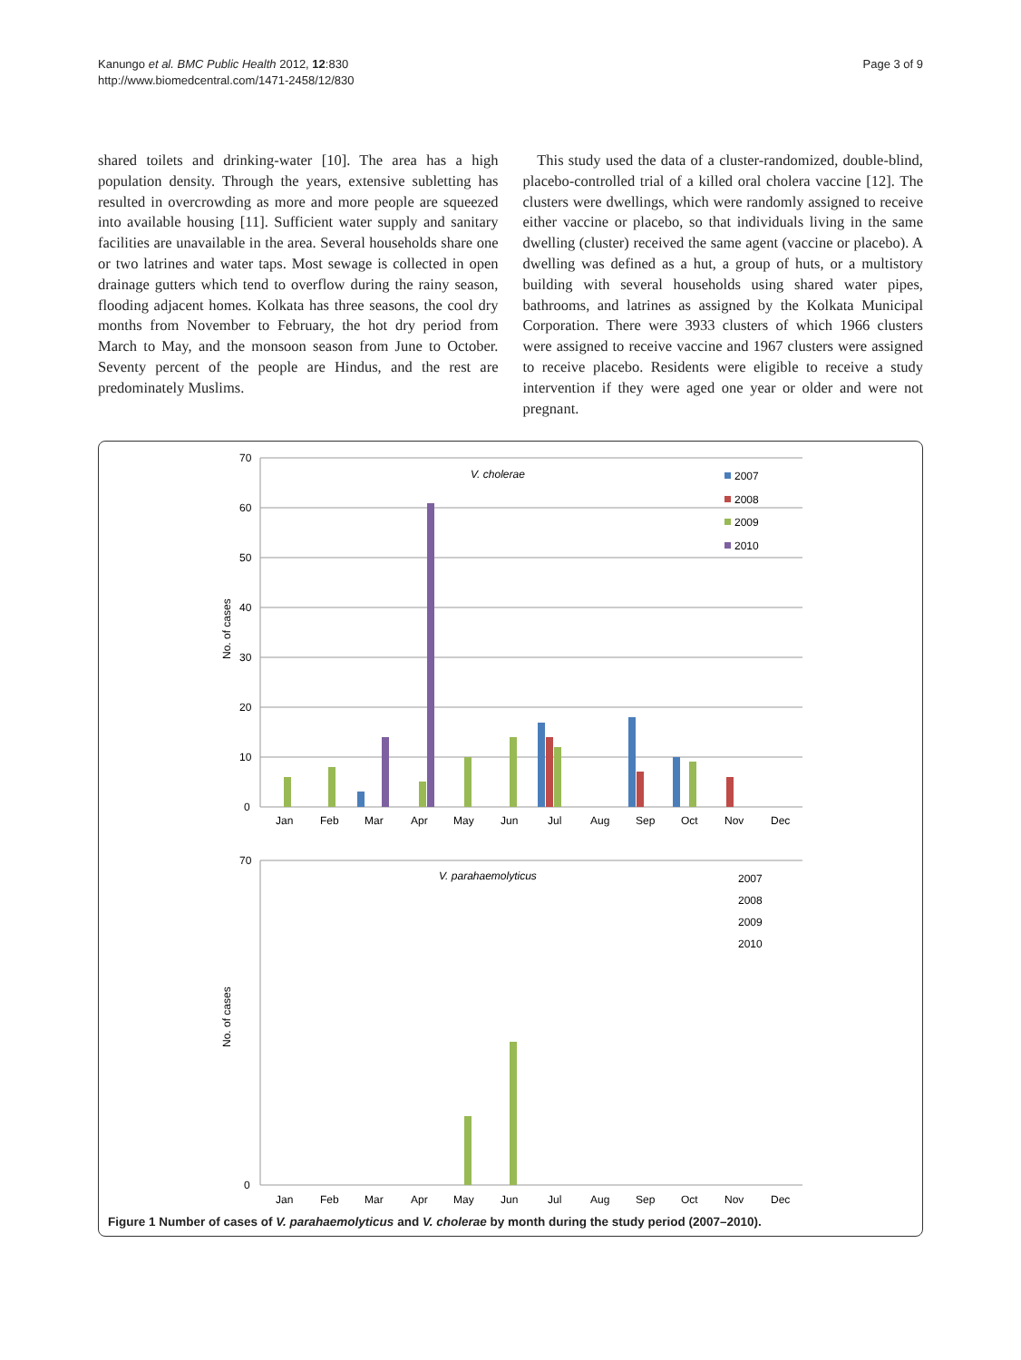Kanungo et al. BMC Public Health 2012, 12:830
http://www.biomedcentral.com/1471-2458/12/830
Page 3 of 9
shared toilets and drinking-water [10]. The area has a high population density. Through the years, extensive subletting has resulted in overcrowding as more and more people are squeezed into available housing [11]. Sufficient water supply and sanitary facilities are unavailable in the area. Several households share one or two latrines and water taps. Most sewage is collected in open drainage gutters which tend to overflow during the rainy season, flooding adjacent homes. Kolkata has three seasons, the cool dry months from November to February, the hot dry period from March to May, and the monsoon season from June to October. Seventy percent of the people are Hindus, and the rest are predominately Muslims.
This study used the data of a cluster-randomized, double-blind, placebo-controlled trial of a killed oral cholera vaccine [12]. The clusters were dwellings, which were randomly assigned to receive either vaccine or placebo, so that individuals living in the same dwelling (cluster) received the same agent (vaccine or placebo). A dwelling was defined as a hut, a group of huts, or a multistory building with several households using shared water pipes, bathrooms, and latrines as assigned by the Kolkata Municipal Corporation. There were 3933 clusters of which 1966 clusters were assigned to receive vaccine and 1967 clusters were assigned to receive placebo. Residents were eligible to receive a study intervention if they were aged one year or older and were not pregnant.
70
60
50
40
30
20
10
0
No. of cases
V. cholerae
2007
2008
2009
2010
Jan
Feb
Mar
Apr
May
Jun
Jul
Aug
Sep
Oct
Nov
Dec
70
0
No. of cases
V. parahaemolyticus
2007
2008
2009
2010
Jan
Feb
Mar
Apr
May
Jun
Jul
Aug
Sep
Oct
Nov
Dec
Figure 1 Number of cases of V. parahaemolyticus and V. cholerae by month during the study period (2007–2010).